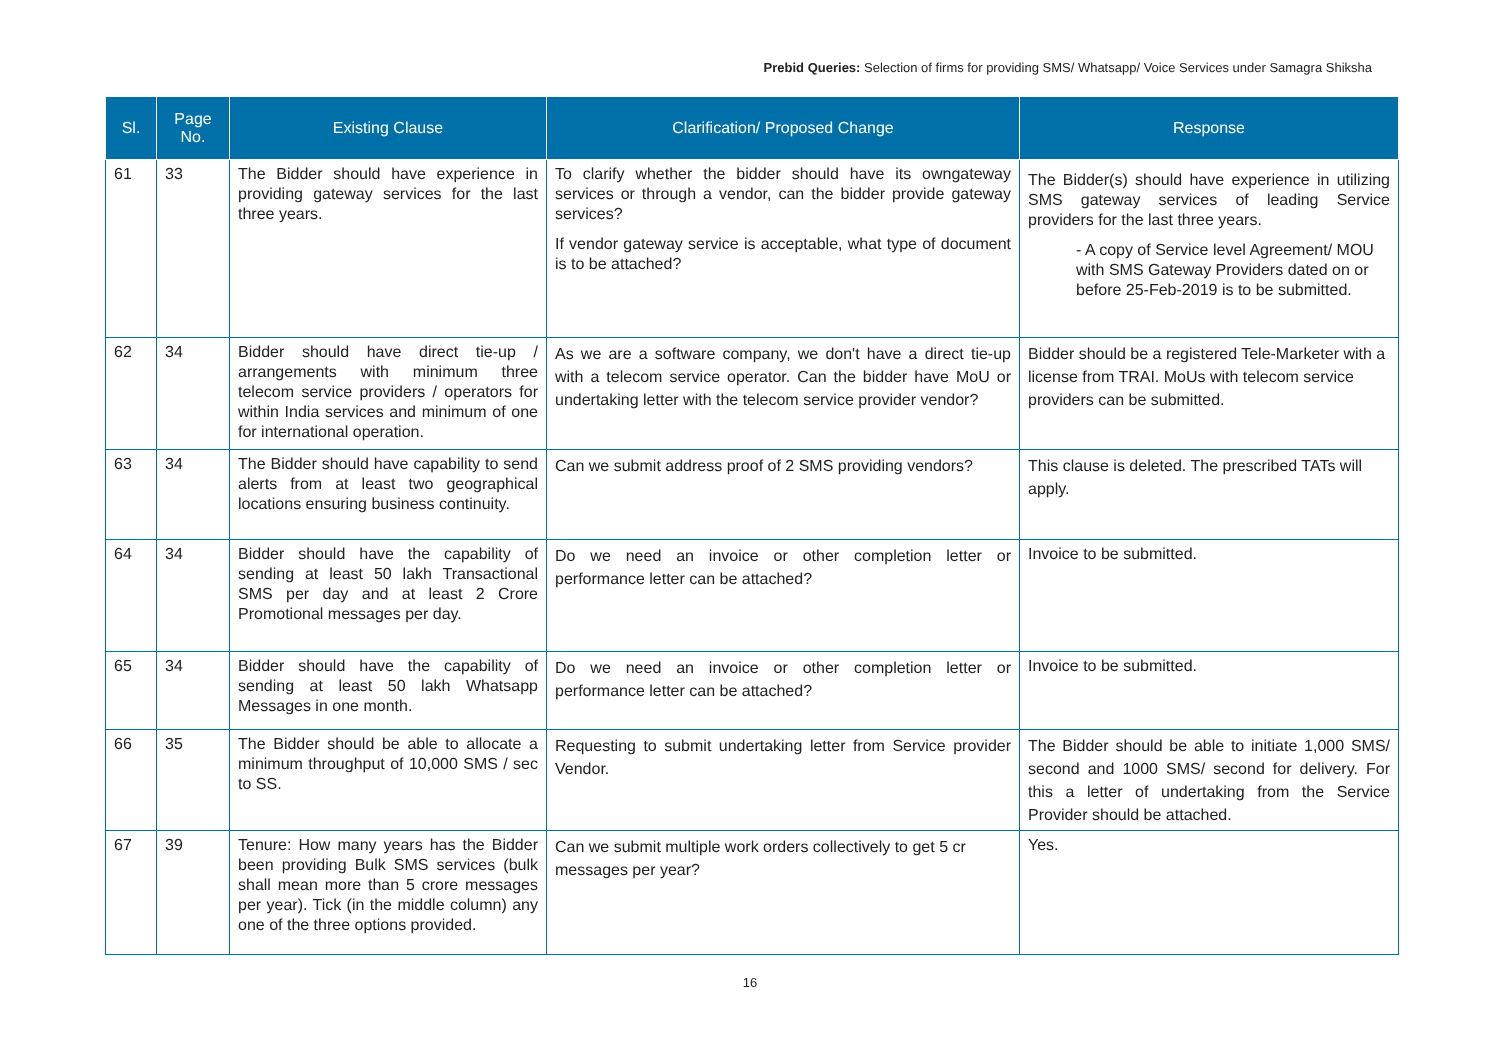Prebid Queries: Selection of firms for providing SMS/ Whatsapp/ Voice Services under Samagra Shiksha
| Sl. | Page No. | Existing Clause | Clarification/ Proposed Change | Response |
| --- | --- | --- | --- | --- |
| 61 | 33 | The Bidder should have experience in providing gateway services for the last three years. | To clarify whether the bidder should have its owngateway services or through a vendor, can the bidder provide gateway services? If vendor gateway service is acceptable, what type of document is to be attached? | The Bidder(s) should have experience in utilizing SMS gateway services of leading Service providers for the last three years. - A copy of Service level Agreement/ MOU with SMS Gateway Providers dated on or before 25-Feb-2019 is to be submitted. |
| 62 | 34 | Bidder should have direct tie-up / arrangements with minimum three telecom service providers / operators for within India services and minimum of one for international operation. | As we are a software company, we don't have a direct tie-up with a telecom service operator. Can the bidder have MoU or undertaking letter with the telecom service provider vendor? | Bidder should be a registered Tele-Marketer with a license from TRAI. MoUs with telecom service providers can be submitted. |
| 63 | 34 | The Bidder should have capability to send alerts from at least two geographical locations ensuring business continuity. | Can we submit address proof of 2 SMS providing vendors? | This clause is deleted. The prescribed TATs will apply. |
| 64 | 34 | Bidder should have the capability of sending at least 50 lakh Transactional SMS per day and at least 2 Crore Promotional messages per day. | Do we need an invoice or other completion letter or performance letter can be attached? | Invoice to be submitted. |
| 65 | 34 | Bidder should have the capability of sending at least 50 lakh Whatsapp Messages in one month. | Do we need an invoice or other completion letter or performance letter can be attached? | Invoice to be submitted. |
| 66 | 35 | The Bidder should be able to allocate a minimum throughput of 10,000 SMS / sec to SS. | Requesting to submit undertaking letter from Service provider Vendor. | The Bidder should be able to initiate 1,000 SMS/ second and 1000 SMS/ second for delivery. For this a letter of undertaking from the Service Provider should be attached. |
| 67 | 39 | Tenure: How many years has the Bidder been providing Bulk SMS services (bulk shall mean more than 5 crore messages per year). Tick (in the middle column) any one of the three options provided. | Can we submit multiple work orders collectively to get 5 cr messages per year? | Yes. |
16